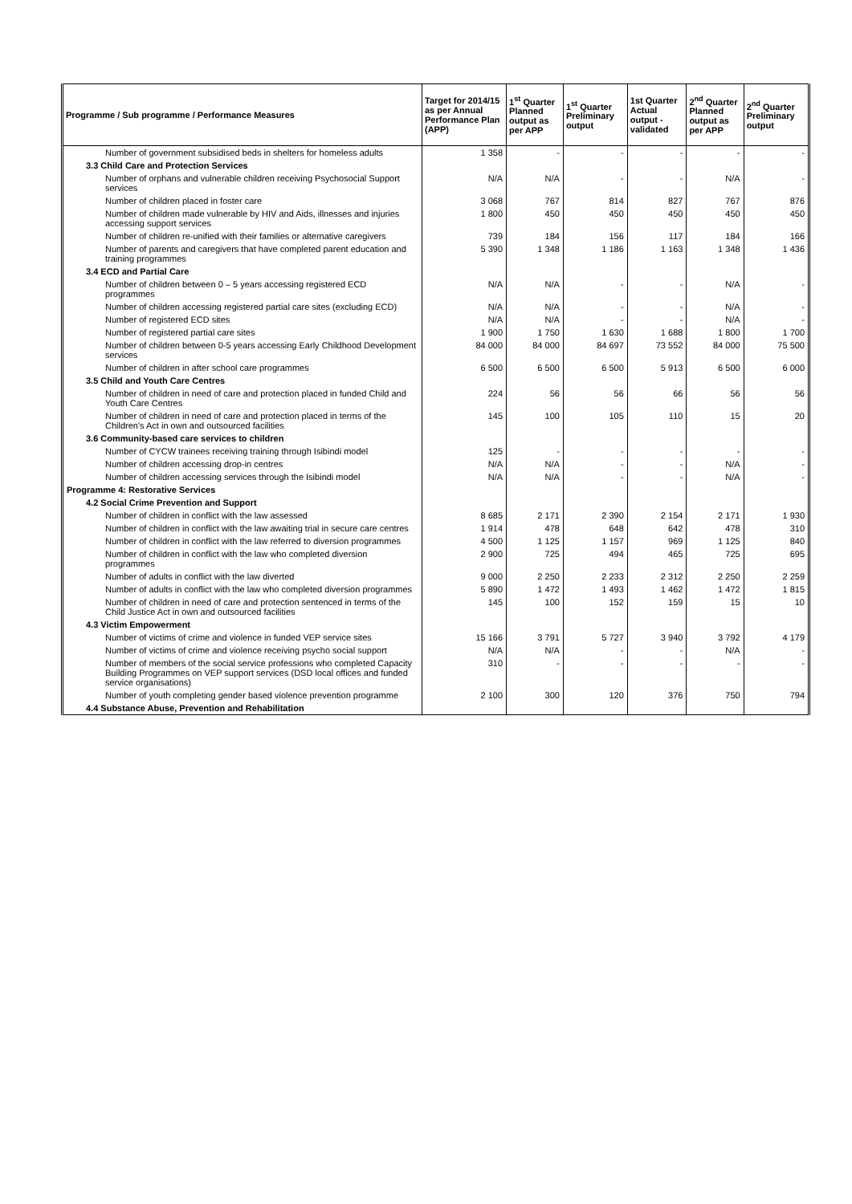| Programme / Sub programme / Performance Measures | Target for 2014/15 as per Annual Performance Plan (APP) | 1<sup>st</sup> Quarter Planned output as per APP | 1<sup>st</sup> Quarter Preliminary output | 1st Quarter Actual output - validated | 2<sup>nd</sup> Quarter Planned output as per APP | 2<sup>nd</sup> Quarter Preliminary output |
| --- | --- | --- | --- | --- | --- | --- |
| Number of government subsidised beds in shelters for homeless adults | 1 358 | - | - | - | - | - |
| 3.3 Child Care and Protection Services | | | | | | |
| Number of orphans and vulnerable children receiving Psychosocial Support services | N/A | N/A | - | - | N/A | - |
| Number of children placed in foster care | 3 068 | 767 | 814 | 827 | 767 | 876 |
| Number of children made vulnerable by HIV and Aids, illnesses and injuries accessing support services | 1 800 | 450 | 450 | 450 | 450 | 450 |
| Number of children re-unified with their families or alternative caregivers | 739 | 184 | 156 | 117 | 184 | 166 |
| Number of parents and caregivers that have completed parent education and training programmes | 5 390 | 1 348 | 1 186 | 1 163 | 1 348 | 1 436 |
| 3.4 ECD and Partial Care | | | | | | |
| Number of children between 0 – 5 years accessing registered ECD programmes | N/A | N/A | - | - | N/A | - |
| Number of children accessing registered partial care sites (excluding ECD) | N/A | N/A | - | - | N/A | - |
| Number of registered ECD sites | N/A | N/A | - | - | N/A | - |
| Number of registered partial care sites | 1 900 | 1 750 | 1 630 | 1 688 | 1 800 | 1 700 |
| Number of children between 0-5 years accessing Early Childhood Development services | 84 000 | 84 000 | 84 697 | 73 552 | 84 000 | 75 500 |
| Number of children in after school care programmes | 6 500 | 6 500 | 6 500 | 5 913 | 6 500 | 6 000 |
| 3.5 Child and Youth Care Centres | | | | | | |
| Number of children in need of care and protection placed in funded Child and Youth Care Centres | 224 | 56 | 56 | 66 | 56 | 56 |
| Number of children in need of care and protection placed in terms of the Children's Act in own and outsourced facilities | 145 | 100 | 105 | 110 | 15 | 20 |
| 3.6 Community-based care services to children | | | | | | |
| Number of CYCW trainees receiving training through Isibindi model | 125 | - | - | - | - | - |
| Number of children accessing drop-in centres | N/A | N/A | - | - | N/A | - |
| Number of children accessing services through the Isibindi model | N/A | N/A | - | - | N/A | - |
| Programme 4: Restorative Services | | | | | | |
| 4.2 Social Crime Prevention and Support | | | | | | |
| Number of children in conflict with the law assessed | 8 685 | 2 171 | 2 390 | 2 154 | 2 171 | 1 930 |
| Number of children in conflict with the law awaiting trial in secure care centres | 1 914 | 478 | 648 | 642 | 478 | 310 |
| Number of children in conflict with the law referred to diversion programmes | 4 500 | 1 125 | 1 157 | 969 | 1 125 | 840 |
| Number of children in conflict with the law who completed diversion programmes | 2 900 | 725 | 494 | 465 | 725 | 695 |
| Number of adults in conflict with the law diverted | 9 000 | 2 250 | 2 233 | 2 312 | 2 250 | 2 259 |
| Number of adults in conflict with the law who completed diversion programmes | 5 890 | 1 472 | 1 493 | 1 462 | 1 472 | 1 815 |
| Number of children in need of care and protection sentenced in terms of the Child Justice Act in own and outsourced facilities | 145 | 100 | 152 | 159 | 15 | 10 |
| 4.3 Victim Empowerment | | | | | | |
| Number of victims of crime and violence in funded VEP service sites | 15 166 | 3 791 | 5 727 | 3 940 | 3 792 | 4 179 |
| Number of victims of crime and violence receiving psycho social support | N/A | N/A | - | - | N/A | - |
| Number of members of the social service professions who completed Capacity Building Programmes on VEP support services (DSD local offices and funded service organisations) | 310 | - | - | - | - | - |
| Number of youth completing gender based violence prevention programme | 2 100 | 300 | 120 | 376 | 750 | 794 |
| 4.4 Substance Abuse, Prevention and Rehabilitation | | | | | | |